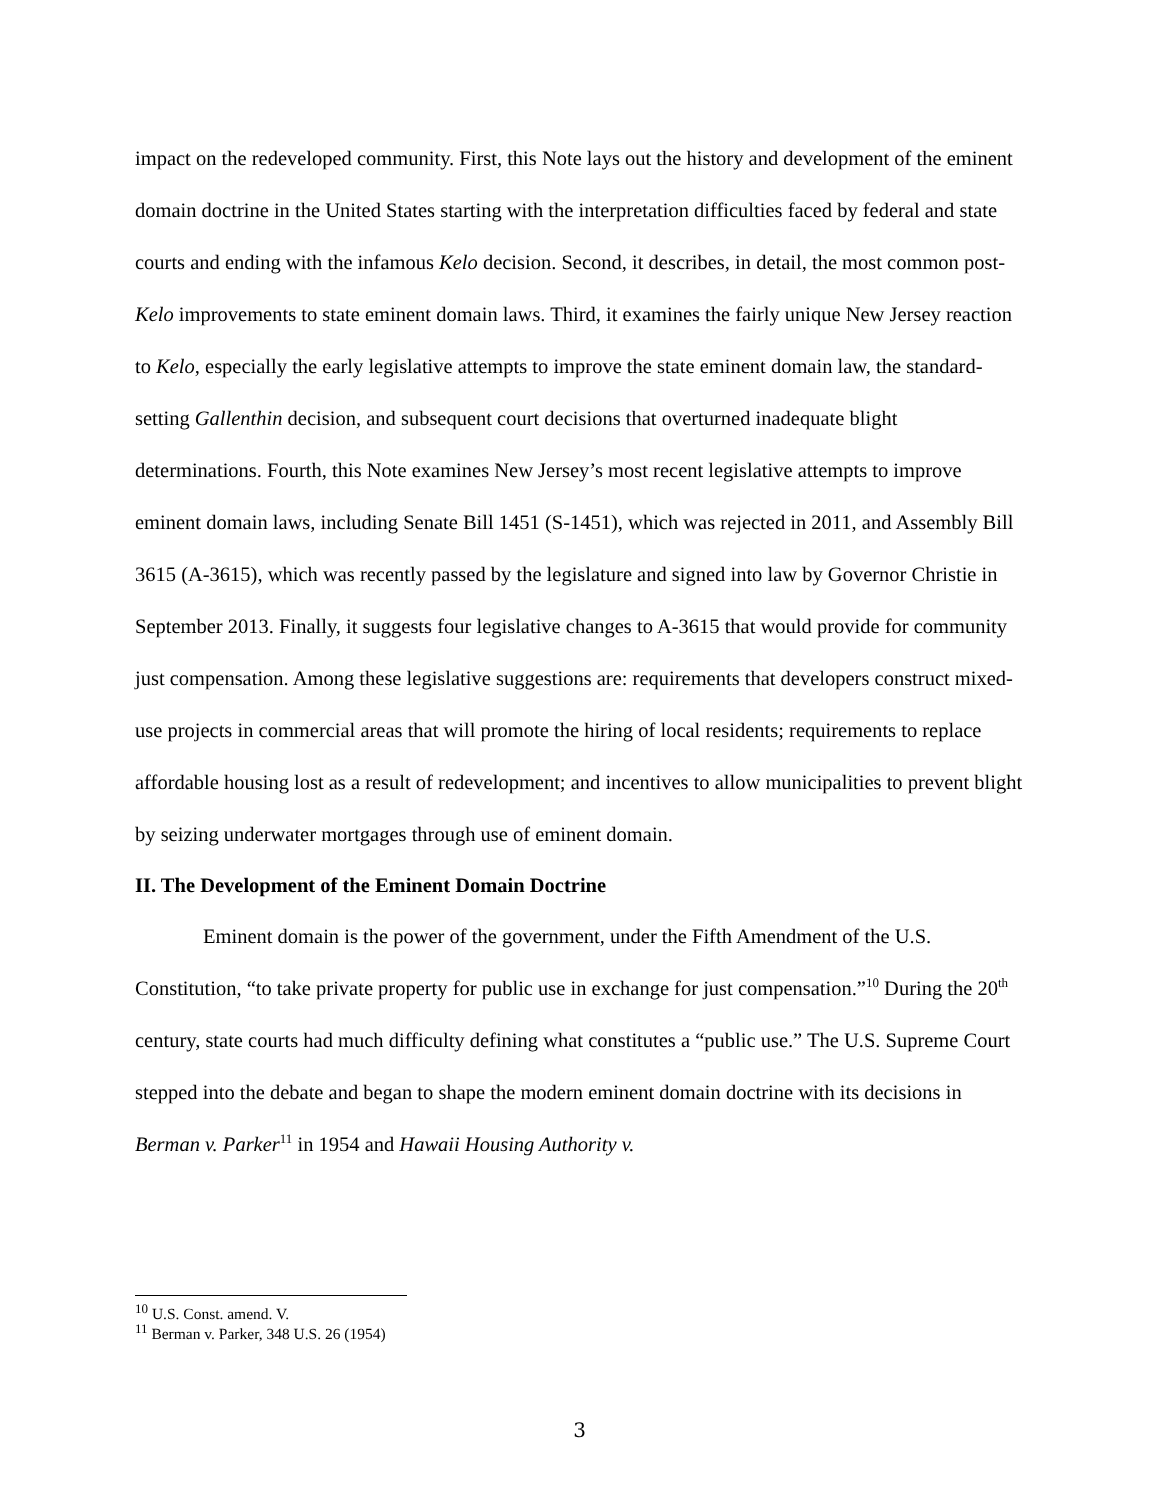impact on the redeveloped community. First, this Note lays out the history and development of the eminent domain doctrine in the United States starting with the interpretation difficulties faced by federal and state courts and ending with the infamous Kelo decision. Second, it describes, in detail, the most common post-Kelo improvements to state eminent domain laws. Third, it examines the fairly unique New Jersey reaction to Kelo, especially the early legislative attempts to improve the state eminent domain law, the standard-setting Gallenthin decision, and subsequent court decisions that overturned inadequate blight determinations. Fourth, this Note examines New Jersey’s most recent legislative attempts to improve eminent domain laws, including Senate Bill 1451 (S-1451), which was rejected in 2011, and Assembly Bill 3615 (A-3615), which was recently passed by the legislature and signed into law by Governor Christie in September 2013. Finally, it suggests four legislative changes to A-3615 that would provide for community just compensation. Among these legislative suggestions are: requirements that developers construct mixed-use projects in commercial areas that will promote the hiring of local residents; requirements to replace affordable housing lost as a result of redevelopment; and incentives to allow municipalities to prevent blight by seizing underwater mortgages through use of eminent domain.
II. The Development of the Eminent Domain Doctrine
Eminent domain is the power of the government, under the Fifth Amendment of the U.S. Constitution, “to take private property for public use in exchange for just compensation.”<sup>10</sup> During the 20<sup>th</sup> century, state courts had much difficulty defining what constitutes a “public use.” The U.S. Supreme Court stepped into the debate and began to shape the modern eminent domain doctrine with its decisions in Berman v. Parker<sup>11</sup> in 1954 and Hawaii Housing Authority v.
<sup>10</sup> U.S. Const. amend. V.
<sup>11</sup> Berman v. Parker, 348 U.S. 26 (1954)
3